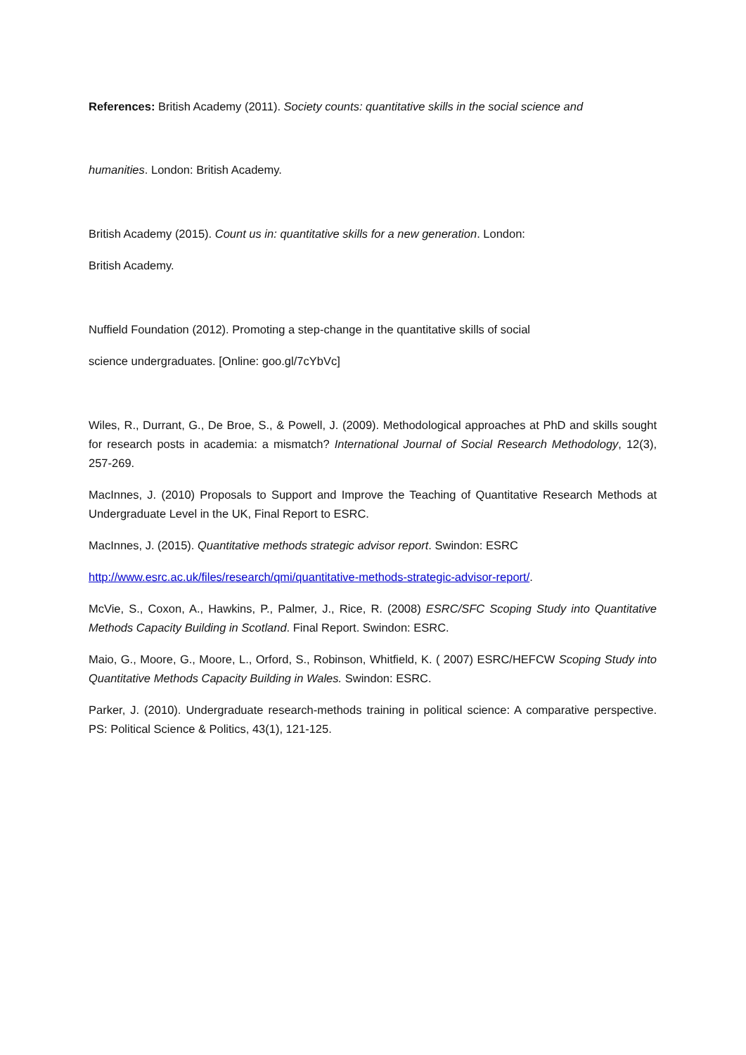References: British Academy (2011). Society counts: quantitative skills in the social science and
humanities. London: British Academy.
British Academy (2015). Count us in: quantitative skills for a new generation. London:
British Academy.
Nuffield Foundation (2012). Promoting a step-change in the quantitative skills of social
science undergraduates. [Online: goo.gl/7cYbVc]
Wiles, R., Durrant, G., De Broe, S., & Powell, J. (2009). Methodological approaches at PhD and skills sought for research posts in academia: a mismatch? International Journal of Social Research Methodology, 12(3), 257-269.
MacInnes, J. (2010) Proposals to Support and Improve the Teaching of Quantitative Research Methods at Undergraduate Level in the UK, Final Report to ESRC.
MacInnes, J. (2015). Quantitative methods strategic advisor report. Swindon: ESRC
http://www.esrc.ac.uk/files/research/qmi/quantitative-methods-strategic-advisor-report/.
McVie, S., Coxon, A., Hawkins, P., Palmer, J., Rice, R. (2008) ESRC/SFC Scoping Study into Quantitative Methods Capacity Building in Scotland. Final Report. Swindon: ESRC.
Maio, G., Moore, G., Moore, L., Orford, S., Robinson, Whitfield, K. ( 2007) ESRC/HEFCW Scoping Study into Quantitative Methods Capacity Building in Wales. Swindon: ESRC.
Parker, J. (2010). Undergraduate research-methods training in political science: A comparative perspective. PS: Political Science & Politics, 43(1), 121-125.